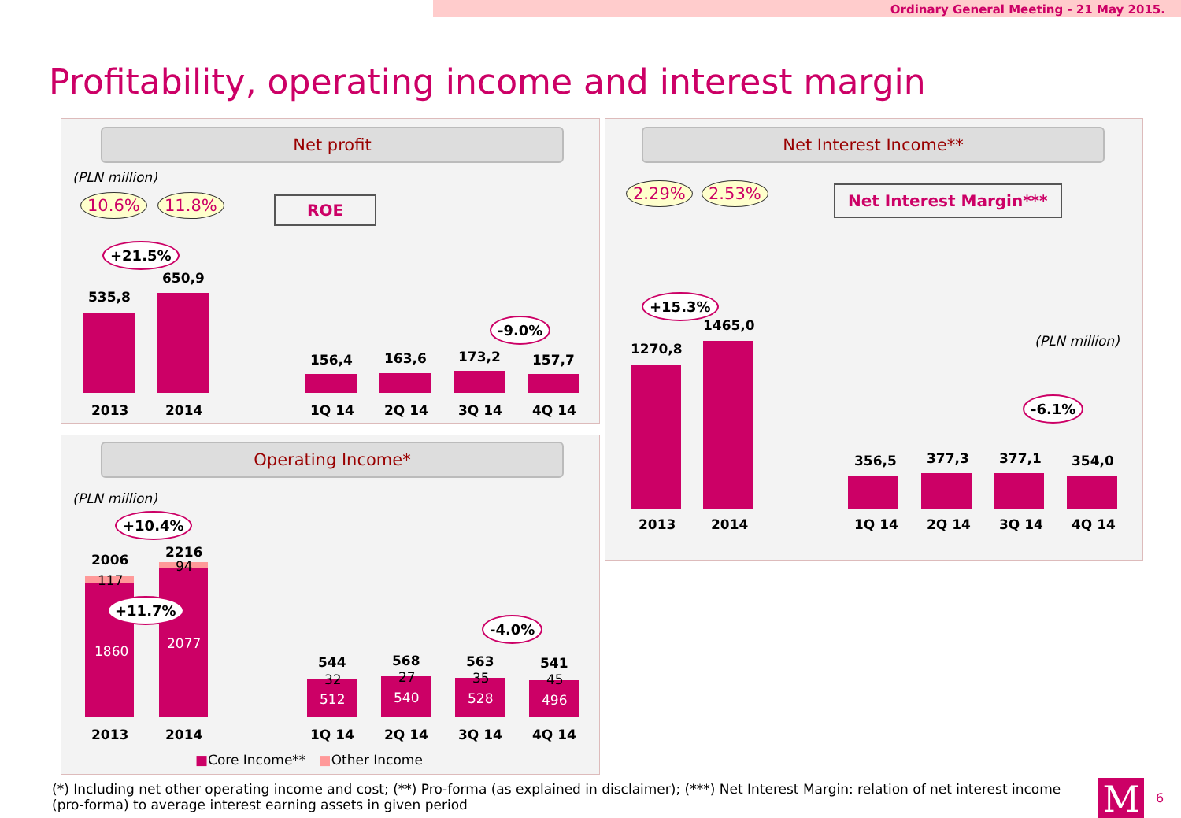Ordinary General Meeting - 21 May 2015.
Profitability, operating income and interest margin
Net profit
(PLN million)
10.6% 11.8% ROE
+21.5%
535,8
650,9
-9.0%
156,4 163,6 173,2 157,7
2013 2014 1Q 14 2Q 14 3Q 14 4Q 14
Operating Income*
(PLN million)
+10.4%
2006 2216
117
94
+11.7%
1860 2077
-4.0%
544 568 563 541
32 27 35 45
512 540 528 496
2013 2014 1Q 14 2Q 14 3Q 14 4Q 14
■Core Income** ■Other Income
Net Interest Income**
2.29% 2.53% Net Interest Margin***
+15.3%
1270,8
1465,0
(PLN million)
-6.1%
356,5 377,3 377,1 354,0
2013 2014 1Q 14 2Q 14 3Q 14 4Q 14
(*) Including net other operating income and cost; (**) Pro-forma (as explained in disclaimer); (***) Net Interest Margin: relation of net interest income (pro-forma) to average interest earning assets in given period
M 6